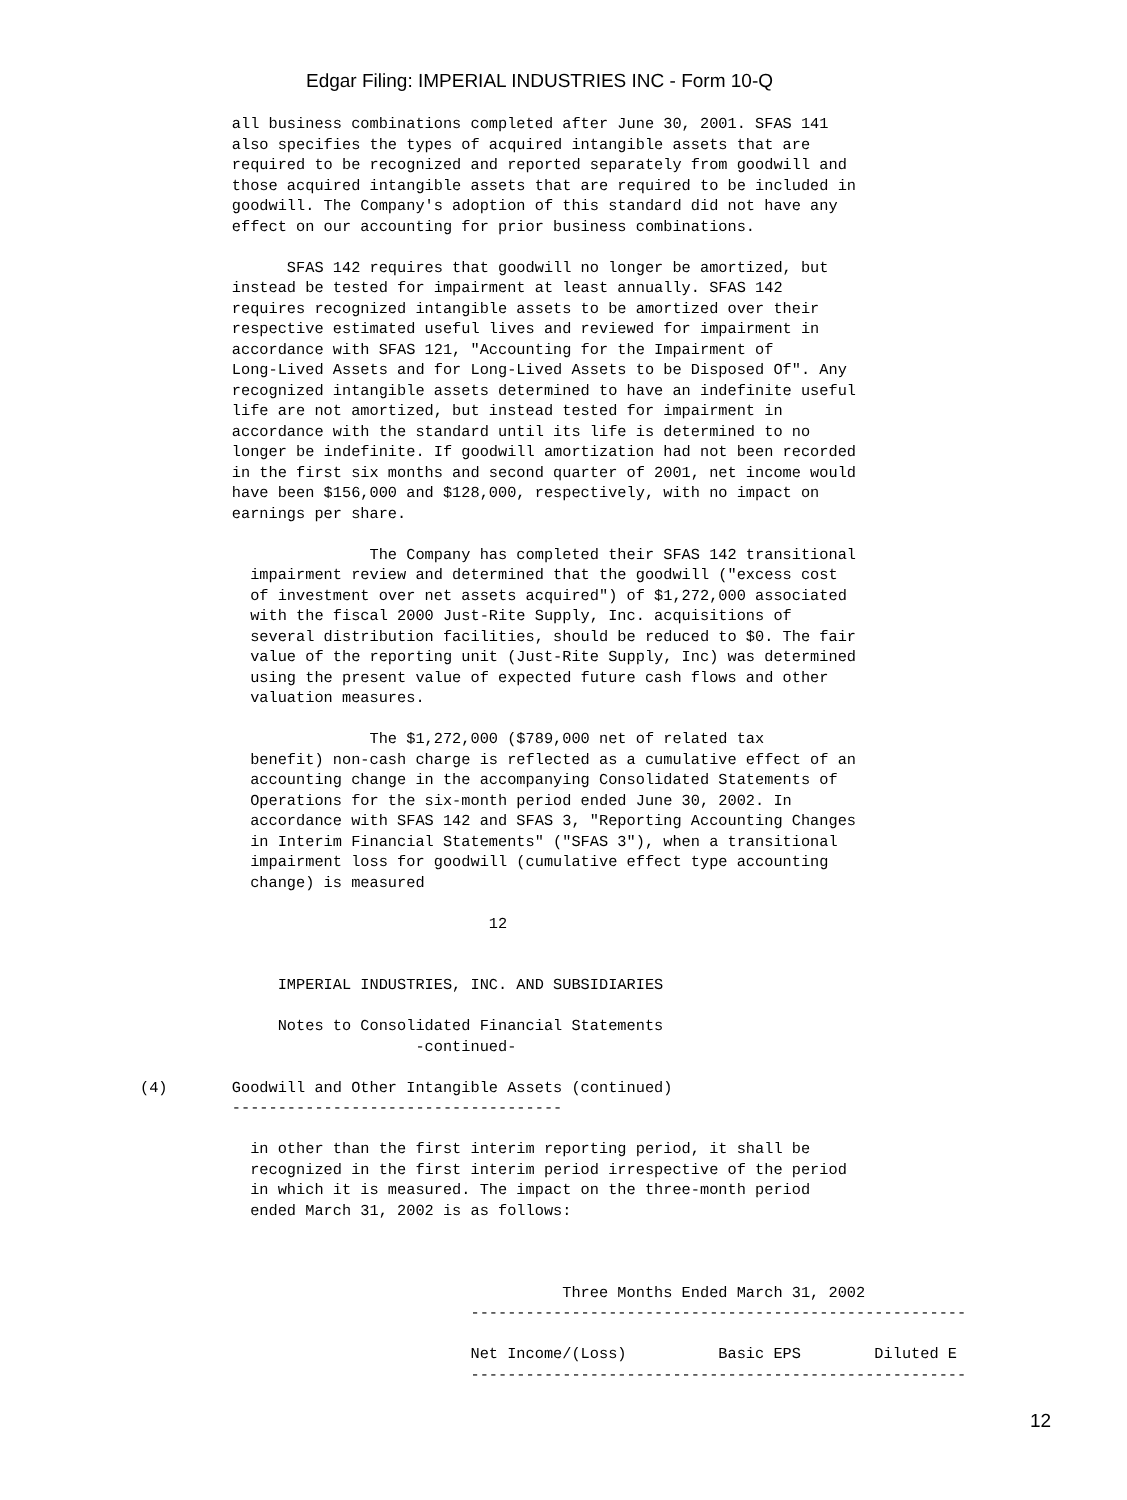Edgar Filing: IMPERIAL INDUSTRIES INC - Form 10-Q
          all business combinations completed after June 30, 2001. SFAS 141
          also specifies the types of acquired intangible assets that are
          required to be recognized and reported separately from goodwill and
          those acquired intangible assets that are required to be included in
          goodwill. The Company's adoption of this standard did not have any
          effect on our accounting for prior business combinations.

                SFAS 142 requires that goodwill no longer be amortized, but
          instead be tested for impairment at least annually. SFAS 142
          requires recognized intangible assets to be amortized over their
          respective estimated useful lives and reviewed for impairment in
          accordance with SFAS 121, "Accounting for the Impairment of
          Long-Lived Assets and for Long-Lived Assets to be Disposed Of". Any
          recognized intangible assets determined to have an indefinite useful
          life are not amortized, but instead tested for impairment in
          accordance with the standard until its life is determined to no
          longer be indefinite. If goodwill amortization had not been recorded
          in the first six months and second quarter of 2001, net income would
          have been $156,000 and $128,000, respectively, with no impact on
          earnings per share.

                         The Company has completed their SFAS 142 transitional
            impairment review and determined that the goodwill ("excess cost
            of investment over net assets acquired") of $1,272,000 associated
            with the fiscal 2000 Just-Rite Supply, Inc. acquisitions of
            several distribution facilities, should be reduced to $0. The fair
            value of the reporting unit (Just-Rite Supply, Inc) was determined
            using the present value of expected future cash flows and other
            valuation measures.

                         The $1,272,000 ($789,000 net of related tax
            benefit) non-cash charge is reflected as a cumulative effect of an
            accounting change in the accompanying Consolidated Statements of
            Operations for the six-month period ended June 30, 2002. In
            accordance with SFAS 142 and SFAS 3, "Reporting Accounting Changes
            in Interim Financial Statements" ("SFAS 3"), when a transitional
            impairment loss for goodwill (cumulative effect type accounting
            change) is measured

                                      12


               IMPERIAL INDUSTRIES, INC. AND SUBSIDIARIES

               Notes to Consolidated Financial Statements
                              -continued-

(4)       Goodwill and Other Intangible Assets (continued)
          ------------------------------------

            in other than the first interim reporting period, it shall be
            recognized in the first interim period irrespective of the period
            in which it is measured. The impact on the three-month period
            ended March 31, 2002 is as follows:



                                              Three Months Ended March 31, 2002
                                    ------------------------------------------------------

                                    Net Income/(Loss)          Basic EPS        Diluted E
                                    ------------------------------------------------------
12